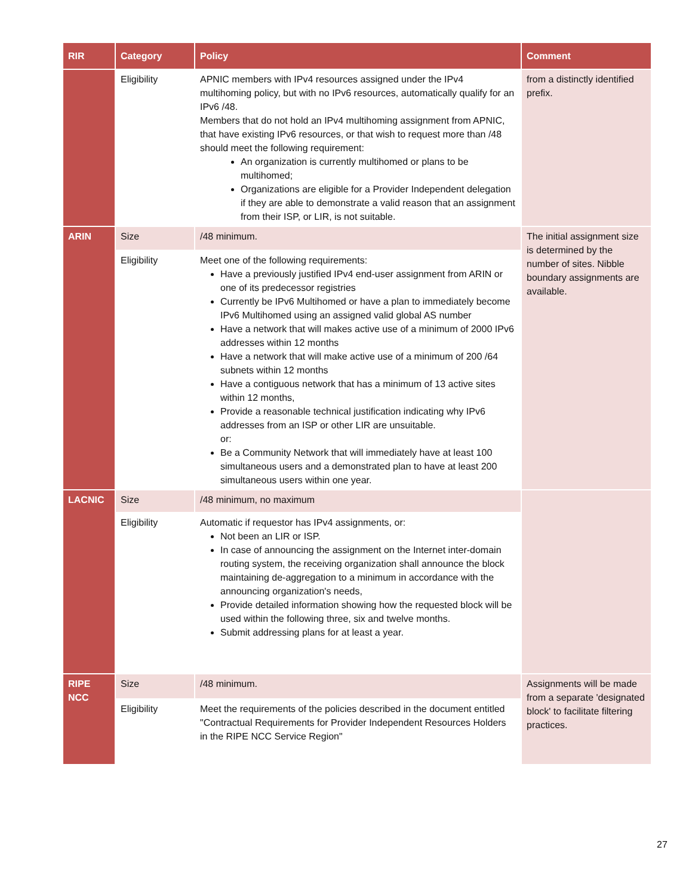| RIR | Category | Policy | Comment |
| --- | --- | --- | --- |
| | Eligibility | APNIC members with IPv4 resources assigned under the IPv4 multihoming policy, but with no IPv6 resources, automatically qualify for an IPv6 /48. Members that do not hold an IPv4 multihoming assignment from APNIC, that have existing IPv6 resources, or that wish to request more than /48 should meet the following requirement: An organization is currently multihomed or plans to be multihomed; Organizations are eligible for a Provider Independent delegation if they are able to demonstrate a valid reason that an assignment from their ISP, or LIR, is not suitable. | from a distinctly identified prefix. |
| ARIN | Size | /48 minimum. | The initial assignment size is determined by the number of sites. Nibble boundary assignments are available. |
| | Eligibility | Meet one of the following requirements: Have a previously justified IPv4 end-user assignment from ARIN or one of its predecessor registries Currently be IPv6 Multihomed or have a plan to immediately become IPv6 Multihomed using an assigned valid global AS number Have a network that will makes active use of a minimum of 2000 IPv6 addresses within 12 months Have a network that will make active use of a minimum of 200 /64 subnets within 12 months Have a contiguous network that has a minimum of 13 active sites within 12 months, Provide a reasonable technical justification indicating why IPv6 addresses from an ISP or other LIR are unsuitable. or: Be a Community Network that will immediately have at least 100 simultaneous users and a demonstrated plan to have at least 200 simultaneous users within one year. | |
| LACNIC | Size | /48 minimum, no maximum | |
| | Eligibility | Automatic if requestor has IPv4 assignments, or: Not been an LIR or ISP. In case of announcing the assignment on the Internet inter-domain routing system, the receiving organization shall announce the block maintaining de-aggregation to a minimum in accordance with the announcing organization's needs, Provide detailed information showing how the requested block will be used within the following three, six and twelve months. Submit addressing plans for at least a year. | |
| RIPE NCC | Size | /48 minimum. | Assignments will be made from a separate 'designated block' to facilitate filtering practices. |
| | Eligibility | Meet the requirements of the policies described in the document entitled "Contractual Requirements for Provider Independent Resources Holders in the RIPE NCC Service Region" | |
27